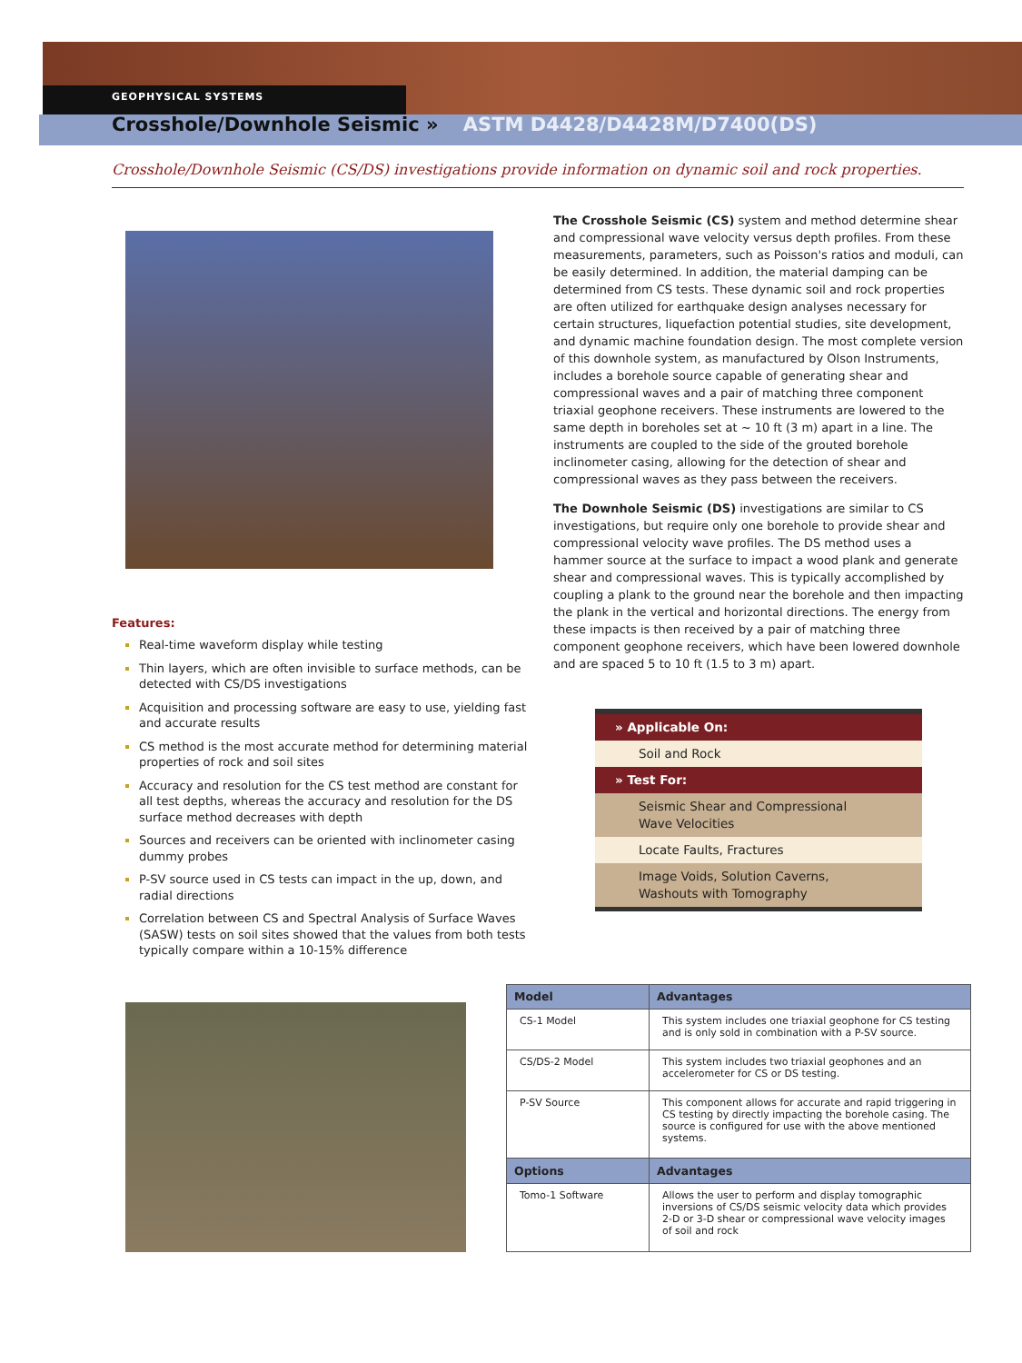GEOPHYSICAL SYSTEMS
Crosshole/Downhole Seismic » ASTM D4428/D4428M/D7400(DS)
Crosshole/Downhole Seismic (CS/DS) investigations provide information on dynamic soil and rock properties.
Features:
Real-time waveform display while testing
Thin layers, which are often invisible to surface methods, can be detected with CS/DS investigations
Acquisition and processing software are easy to use, yielding fast and accurate results
CS method is the most accurate method for determining material properties of rock and soil sites
Accuracy and resolution for the CS test method are constant for all test depths, whereas the accuracy and resolution for the DS surface method decreases with depth
Sources and receivers can be oriented with inclinometer casing dummy probes
P-SV source used in CS tests can impact in the up, down, and radial directions
Correlation between CS and Spectral Analysis of Surface Waves (SASW) tests on soil sites showed that the values from both tests typically compare within a 10-15% difference
The Crosshole Seismic (CS) system and method determine shear and compressional wave velocity versus depth profiles. From these measurements, parameters, such as Poisson's ratios and moduli, can be easily determined. In addition, the material damping can be determined from CS tests. These dynamic soil and rock properties are often utilized for earthquake design analyses necessary for certain structures, liquefaction potential studies, site development, and dynamic machine foundation design. The most complete version of this downhole system, as manufactured by Olson Instruments, includes a borehole source capable of generating shear and compressional waves and a pair of matching three component triaxial geophone receivers. These instruments are lowered to the same depth in boreholes set at ~ 10 ft (3 m) apart in a line. The instruments are coupled to the side of the grouted borehole inclinometer casing, allowing for the detection of shear and compressional waves as they pass between the receivers.
The Downhole Seismic (DS) investigations are similar to CS investigations, but require only one borehole to provide shear and compressional velocity wave profiles. The DS method uses a hammer source at the surface to impact a wood plank and generate shear and compressional waves. This is typically accomplished by coupling a plank to the ground near the borehole and then impacting the plank in the vertical and horizontal directions. The energy from these impacts is then received by a pair of matching three component geophone receivers, which have been lowered downhole and are spaced 5 to 10 ft (1.5 to 3 m) apart.
» Applicable On:
Soil and Rock
» Test For:
Seismic Shear and Compressional
Wave Velocities
Locate Faults, Fractures
Image Voids, Solution Caverns,
Washouts with Tomography
| Model | Advantages |
| --- | --- |
| CS-1 Model | This system includes one triaxial geophone for CS testing and is only sold in combination with a P-SV source. |
| CS/DS-2 Model | This system includes two triaxial geophones and an accelerometer for CS or DS testing. |
| P-SV Source | This component allows for accurate and rapid triggering in CS testing by directly impacting the borehole casing. The source is configured for use with the above mentioned systems. |
| Options | Advantages |
| Tomo-1 Software | Allows the user to perform and display tomographic inversions of CS/DS seismic velocity data which provides 2-D or 3-D shear or compressional wave velocity images of soil and rock |